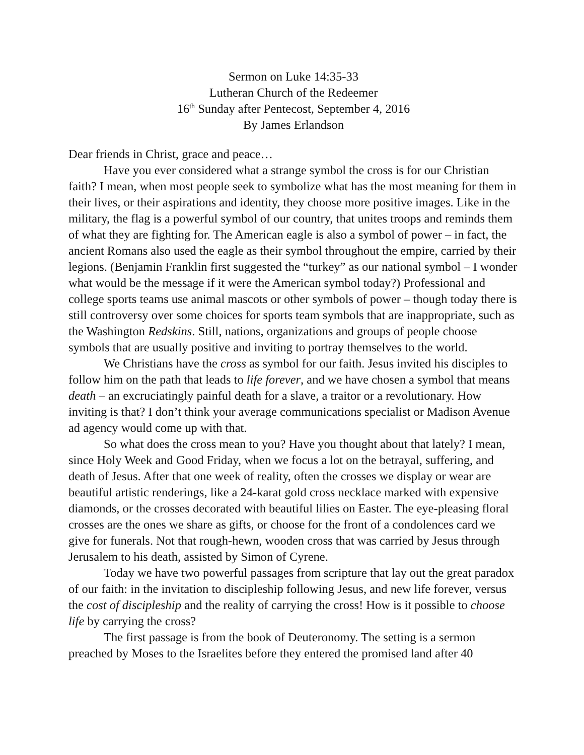Sermon on Luke 14:35-33
Lutheran Church of the Redeemer
16<sup>th</sup> Sunday after Pentecost, September 4, 2016
By James Erlandson
Dear friends in Christ, grace and peace…
Have you ever considered what a strange symbol the cross is for our Christian faith? I mean, when most people seek to symbolize what has the most meaning for them in their lives, or their aspirations and identity, they choose more positive images. Like in the military, the flag is a powerful symbol of our country, that unites troops and reminds them of what they are fighting for. The American eagle is also a symbol of power – in fact, the ancient Romans also used the eagle as their symbol throughout the empire, carried by their legions. (Benjamin Franklin first suggested the “turkey” as our national symbol – I wonder what would be the message if it were the American symbol today?) Professional and college sports teams use animal mascots or other symbols of power – though today there is still controversy over some choices for sports team symbols that are inappropriate, such as the Washington Redskins. Still, nations, organizations and groups of people choose symbols that are usually positive and inviting to portray themselves to the world.
We Christians have the cross as symbol for our faith. Jesus invited his disciples to follow him on the path that leads to life forever, and we have chosen a symbol that means death – an excruciatingly painful death for a slave, a traitor or a revolutionary. How inviting is that? I don’t think your average communications specialist or Madison Avenue ad agency would come up with that.
So what does the cross mean to you? Have you thought about that lately? I mean, since Holy Week and Good Friday, when we focus a lot on the betrayal, suffering, and death of Jesus. After that one week of reality, often the crosses we display or wear are beautiful artistic renderings, like a 24-karat gold cross necklace marked with expensive diamonds, or the crosses decorated with beautiful lilies on Easter. The eye-pleasing floral crosses are the ones we share as gifts, or choose for the front of a condolences card we give for funerals. Not that rough-hewn, wooden cross that was carried by Jesus through Jerusalem to his death, assisted by Simon of Cyrene.
Today we have two powerful passages from scripture that lay out the great paradox of our faith: in the invitation to discipleship following Jesus, and new life forever, versus the cost of discipleship and the reality of carrying the cross! How is it possible to choose life by carrying the cross?
The first passage is from the book of Deuteronomy. The setting is a sermon preached by Moses to the Israelites before they entered the promised land after 40